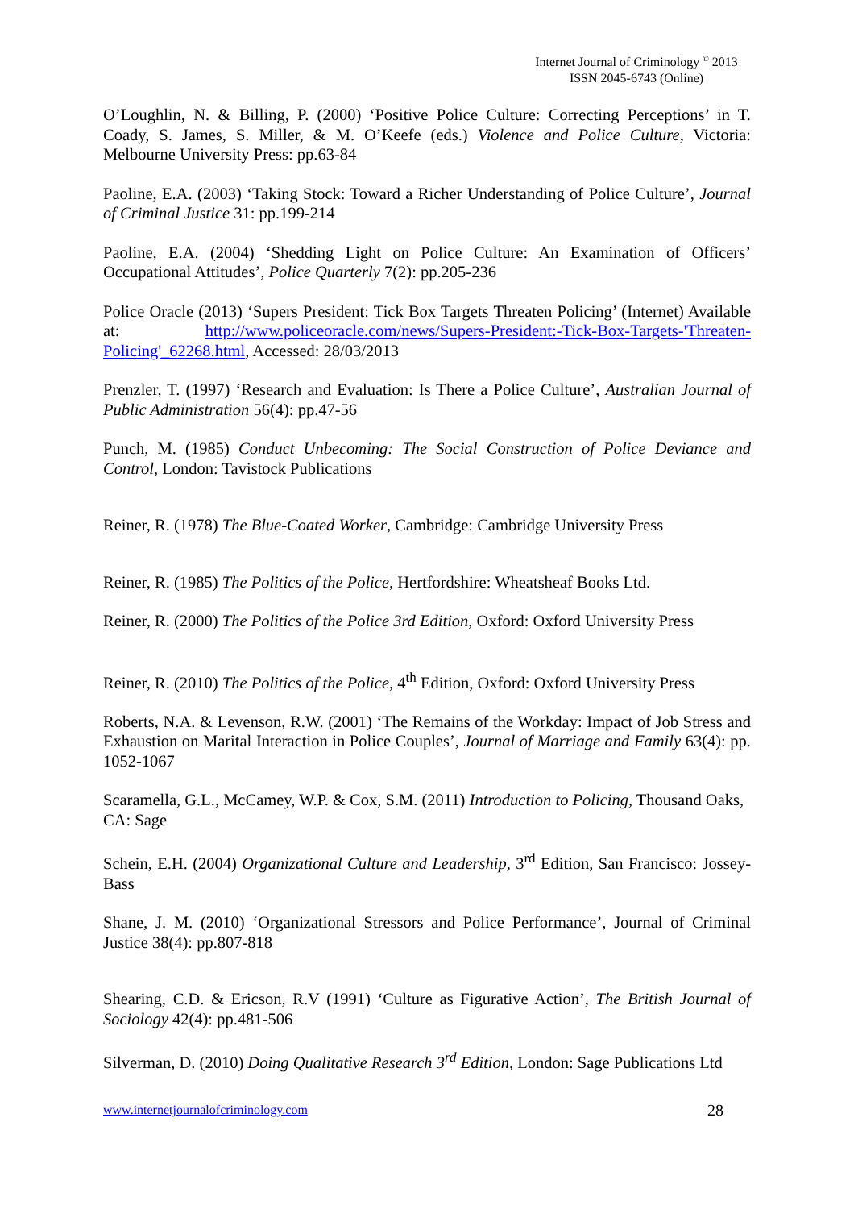Internet Journal of Criminology <sup>©</sup> 2013
ISSN 2045-6743 (Online)
O’Loughlin, N. & Billing, P. (2000) ‘Positive Police Culture: Correcting Perceptions’ in T. Coady, S. James, S. Miller, & M. O’Keefe (eds.) Violence and Police Culture, Victoria: Melbourne University Press: pp.63-84
Paoline, E.A. (2003) ‘Taking Stock: Toward a Richer Understanding of Police Culture’, Journal of Criminal Justice 31: pp.199-214
Paoline, E.A. (2004) ‘Shedding Light on Police Culture: An Examination of Officers’ Occupational Attitudes’, Police Quarterly 7(2): pp.205-236
Police Oracle (2013) ‘Supers President: Tick Box Targets Threaten Policing’ (Internet) Available at: http://www.policeoracle.com/news/Supers-President:-Tick-Box-Targets-'Threaten-Policing'_62268.html, Accessed: 28/03/2013
Prenzler, T. (1997) ‘Research and Evaluation: Is There a Police Culture’, Australian Journal of Public Administration 56(4): pp.47-56
Punch, M. (1985) Conduct Unbecoming: The Social Construction of Police Deviance and Control, London: Tavistock Publications
Reiner, R. (1978) The Blue-Coated Worker, Cambridge: Cambridge University Press
Reiner, R. (1985) The Politics of the Police, Hertfordshire: Wheatsheaf Books Ltd.
Reiner, R. (2000) The Politics of the Police 3rd Edition, Oxford: Oxford University Press
Reiner, R. (2010) The Politics of the Police, 4<sup>th</sup> Edition, Oxford: Oxford University Press
Roberts, N.A. & Levenson, R.W. (2001) ‘The Remains of the Workday: Impact of Job Stress and Exhaustion on Marital Interaction in Police Couples’, Journal of Marriage and Family 63(4): pp. 1052-1067
Scaramella, G.L., McCamey, W.P. & Cox, S.M. (2011) Introduction to Policing, Thousand Oaks, CA: Sage
Schein, E.H. (2004) Organizational Culture and Leadership, 3<sup>rd</sup> Edition, San Francisco: Jossey-Bass
Shane, J. M. (2010) ‘Organizational Stressors and Police Performance’, Journal of Criminal Justice 38(4): pp.807-818
Shearing, C.D. & Ericson, R.V (1991) ‘Culture as Figurative Action’, The British Journal of Sociology 42(4): pp.481-506
Silverman, D. (2010) Doing Qualitative Research 3<sup>rd</sup> Edition, London: Sage Publications Ltd
www.internetjournalofcriminology.com 28